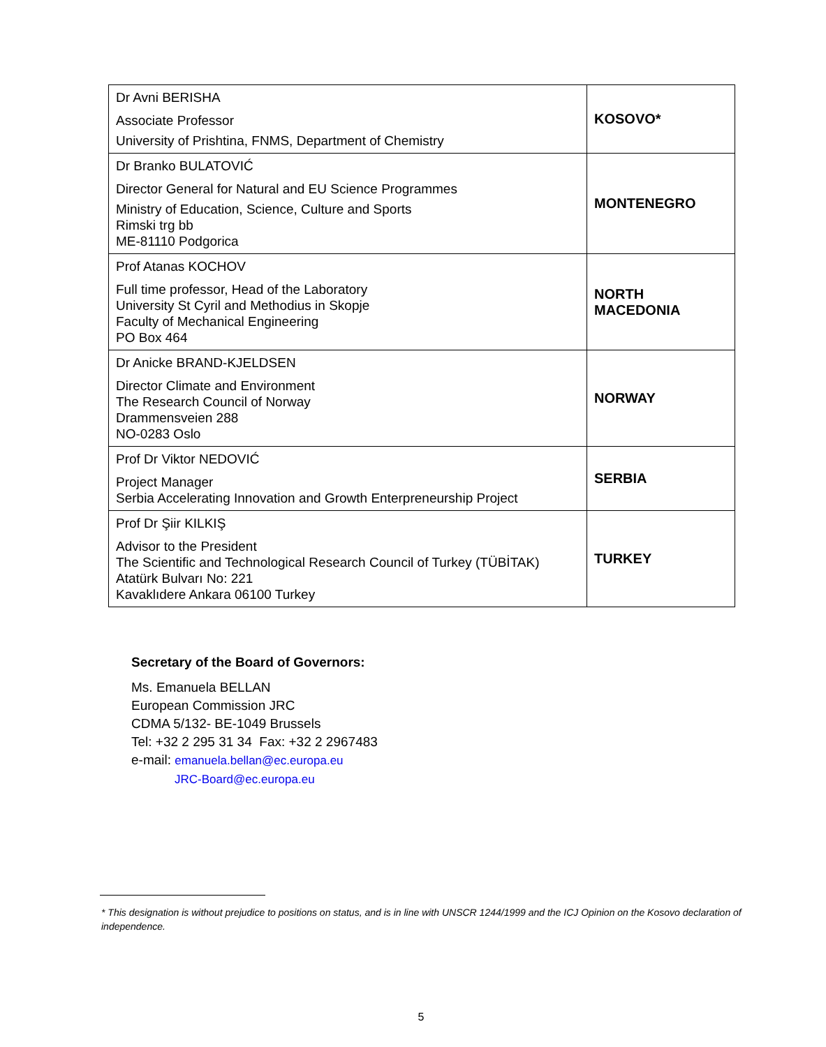| Dr Avni BERISHA Associate Professor University of Prishtina, FNMS, Department of Chemistry | KOSOVO* |
| Dr Branko BULATOVIĆ Director General for Natural and EU Science Programmes Ministry of Education, Science, Culture and Sports Rimski trg bb ME-81110 Podgorica | MONTENEGRO |
| Prof Atanas KOCHOV Full time professor, Head of the Laboratory University St Cyril and Methodius in Skopje Faculty of Mechanical Engineering PO Box 464 | NORTH MACEDONIA |
| Dr Anicke BRAND-KJELDSEN Director Climate and Environment The Research Council of Norway Drammensveien 288 NO-0283 Oslo | NORWAY |
| Prof Dr Viktor NEDOVIĆ Project Manager Serbia Accelerating Innovation and Growth Enterpreneurship Project | SERBIA |
| Prof Dr Şiir KILKIŞ Advisor to the President The Scientific and Technological Research Council of Turkey (TÜBİTAK) Atatürk Bulvarı No: 221 Kavaklıdere Ankara 06100 Turkey | TURKEY |
Secretary of the Board of Governors:
Ms. Emanuela BELLAN
European Commission JRC
CDMA 5/132- BE-1049 Brussels
Tel: +32 2 295 31 34 Fax: +32 2 2967483
e-mail: emanuela.bellan@ec.europa.eu
JRC-Board@ec.europa.eu
* This designation is without prejudice to positions on status, and is in line with UNSCR 1244/1999 and the ICJ Opinion on the Kosovo declaration of independence.
5